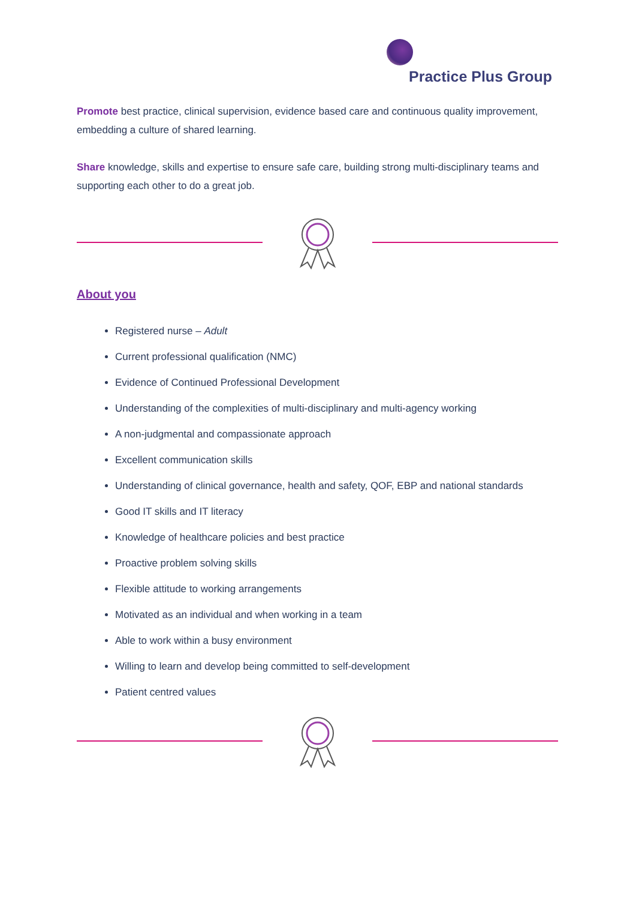Practice Plus Group
Promote best practice, clinical supervision, evidence based care and continuous quality improvement, embedding a culture of shared learning.
Share knowledge, skills and expertise to ensure safe care, building strong multi-disciplinary teams and supporting each other to do a great job.
About you
Registered nurse – Adult
Current professional qualification (NMC)
Evidence of Continued Professional Development
Understanding of the complexities of multi-disciplinary and multi-agency working
A non-judgmental and compassionate approach
Excellent communication skills
Understanding of clinical governance, health and safety, QOF, EBP and national standards
Good IT skills and IT literacy
Knowledge of healthcare policies and best practice
Proactive problem solving skills
Flexible attitude to working arrangements
Motivated as an individual and when working in a team
Able to work within a busy environment
Willing to learn and develop being committed to self-development
Patient centred values